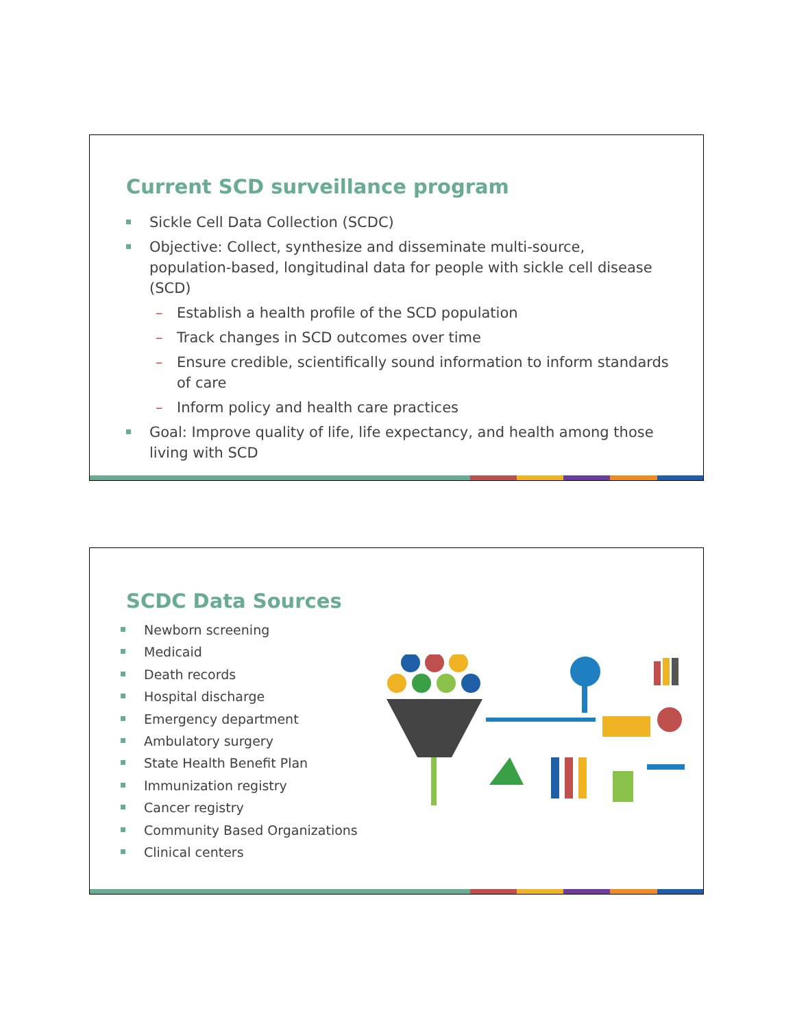Current SCD surveillance program
Sickle Cell Data Collection (SCDC)
Objective: Collect, synthesize and disseminate multi-source, population-based, longitudinal data for people with sickle cell disease (SCD)
– Establish a health profile of the SCD population
– Track changes in SCD outcomes over time
– Ensure credible, scientifically sound information to inform standards of care
– Inform policy and health care practices
Goal: Improve quality of life, life expectancy, and health among those living with SCD
SCDC Data Sources
Newborn screening
Medicaid
Death records
Hospital discharge
Emergency department
Ambulatory surgery
State Health Benefit Plan
Immunization registry
Cancer registry
Community Based Organizations
Clinical centers